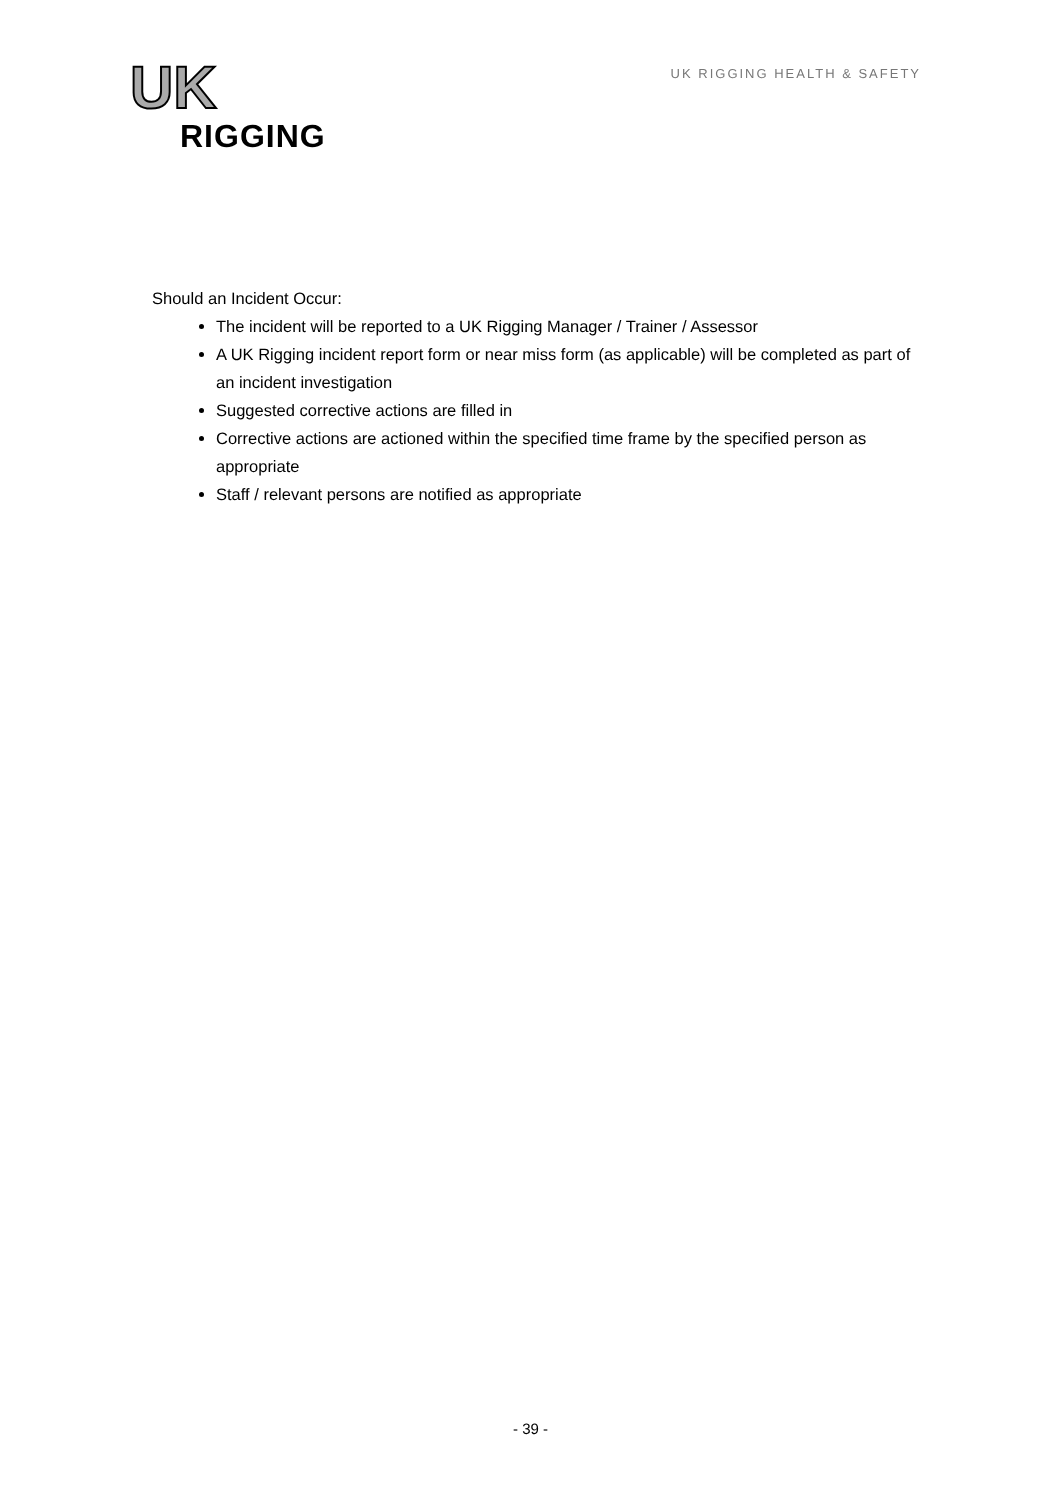UK
RIGGING
UK RIGGING HEALTH & SAFETY
Should an Incident Occur:
The incident will be reported to a UK Rigging Manager / Trainer / Assessor
A UK Rigging incident report form or near miss form (as applicable) will be completed as part of an incident investigation
Suggested corrective actions are filled in
Corrective actions are actioned within the specified time frame by the specified person as appropriate
Staff / relevant persons are notified as appropriate
- 39 -